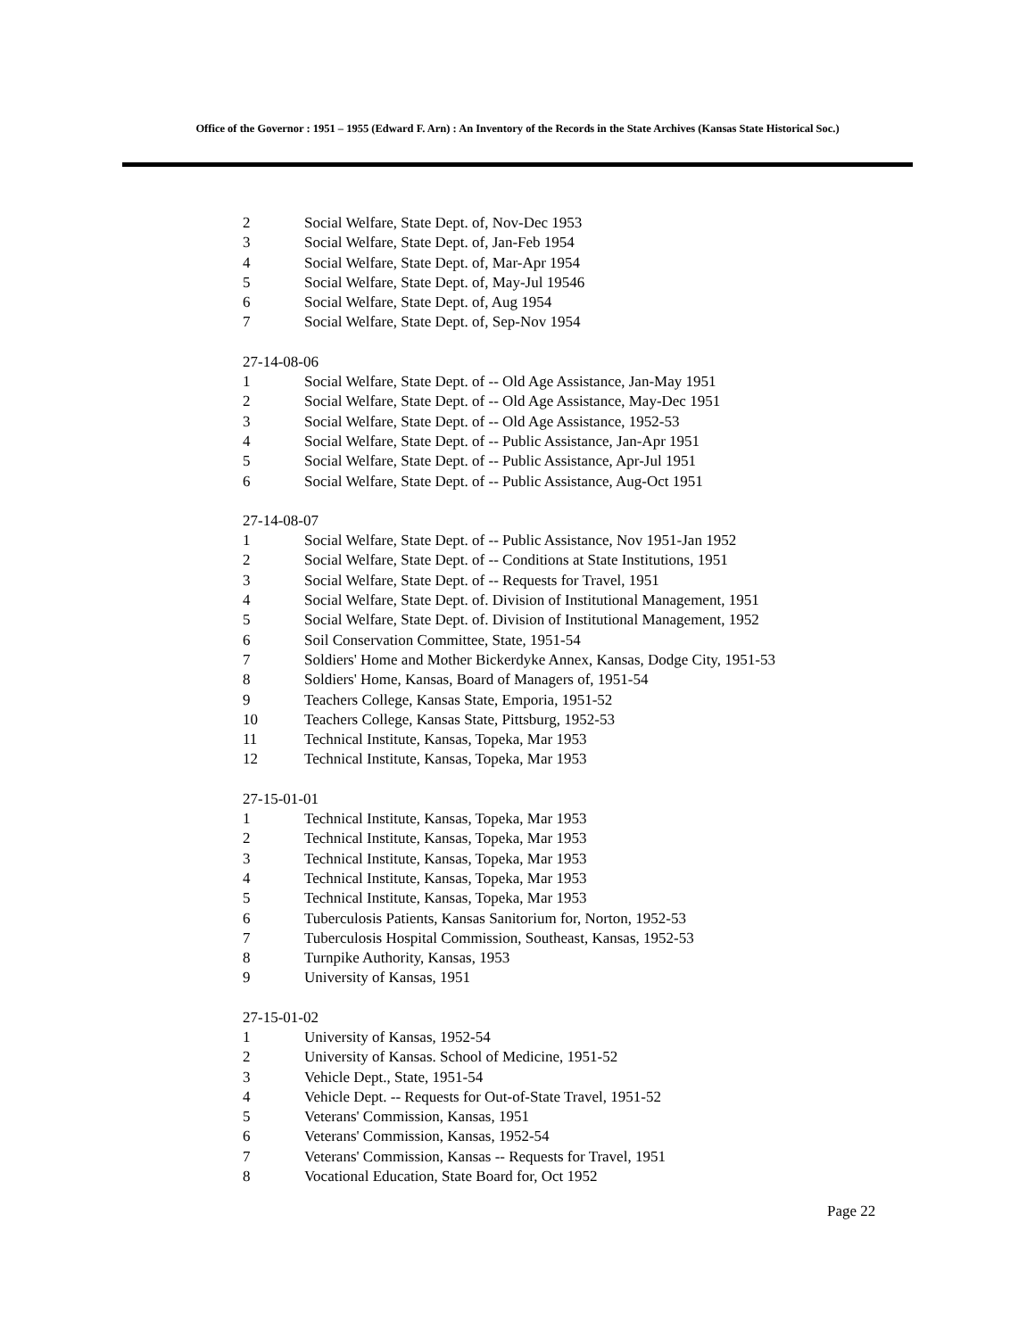Office of the Governor : 1951 – 1955 (Edward F. Arn) : An Inventory of the Records in the State Archives (Kansas State Historical Soc.)
2 Social Welfare, State Dept. of, Nov-Dec 1953
3 Social Welfare, State Dept. of, Jan-Feb 1954
4 Social Welfare, State Dept. of, Mar-Apr 1954
5 Social Welfare, State Dept. of, May-Jul 19546
6 Social Welfare, State Dept. of, Aug 1954
7 Social Welfare, State Dept. of, Sep-Nov 1954
27-14-08-06
1 Social Welfare, State Dept. of -- Old Age Assistance, Jan-May 1951
2 Social Welfare, State Dept. of -- Old Age Assistance, May-Dec 1951
3 Social Welfare, State Dept. of -- Old Age Assistance, 1952-53
4 Social Welfare, State Dept. of -- Public Assistance, Jan-Apr 1951
5 Social Welfare, State Dept. of -- Public Assistance, Apr-Jul 1951
6 Social Welfare, State Dept. of -- Public Assistance, Aug-Oct 1951
27-14-08-07
1 Social Welfare, State Dept. of -- Public Assistance, Nov 1951-Jan 1952
2 Social Welfare, State Dept. of -- Conditions at State Institutions, 1951
3 Social Welfare, State Dept. of -- Requests for Travel, 1951
4 Social Welfare, State Dept. of. Division of Institutional Management, 1951
5 Social Welfare, State Dept. of. Division of Institutional Management, 1952
6 Soil Conservation Committee, State, 1951-54
7 Soldiers' Home and Mother Bickerdyke Annex, Kansas, Dodge City, 1951-53
8 Soldiers' Home, Kansas, Board of Managers of, 1951-54
9 Teachers College, Kansas State, Emporia, 1951-52
10 Teachers College, Kansas State, Pittsburg, 1952-53
11 Technical Institute, Kansas, Topeka, Mar 1953
12 Technical Institute, Kansas, Topeka, Mar 1953
27-15-01-01
1 Technical Institute, Kansas, Topeka, Mar 1953
2 Technical Institute, Kansas, Topeka, Mar 1953
3 Technical Institute, Kansas, Topeka, Mar 1953
4 Technical Institute, Kansas, Topeka, Mar 1953
5 Technical Institute, Kansas, Topeka, Mar 1953
6 Tuberculosis Patients, Kansas Sanitorium for, Norton, 1952-53
7 Tuberculosis Hospital Commission, Southeast, Kansas, 1952-53
8 Turnpike Authority, Kansas, 1953
9 University of Kansas, 1951
27-15-01-02
1 University of Kansas, 1952-54
2 University of Kansas. School of Medicine, 1951-52
3 Vehicle Dept., State, 1951-54
4 Vehicle Dept. -- Requests for Out-of-State Travel, 1951-52
5 Veterans' Commission, Kansas, 1951
6 Veterans' Commission, Kansas, 1952-54
7 Veterans' Commission, Kansas -- Requests for Travel, 1951
8 Vocational Education, State Board for, Oct 1952
Page 22